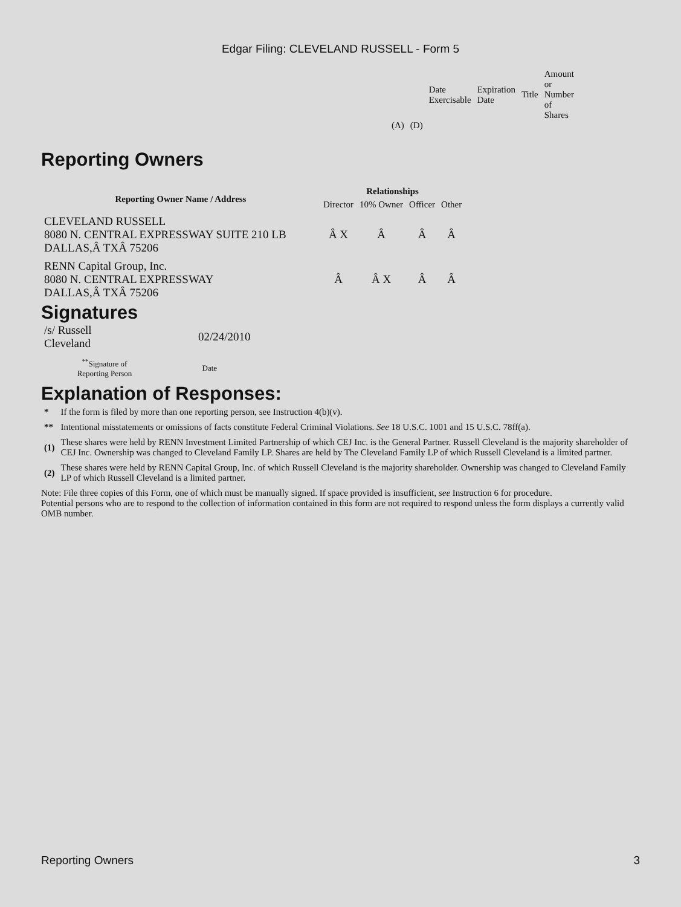Edgar Filing: CLEVELAND RUSSELL - Form 5
| | | Date Exercisable | Expiration Date | Title | Amount or Number of Shares |
| (A) | (D) | | | | |
Reporting Owners
| Reporting Owner Name / Address | Relationships | | | |
| --- | --- | --- | --- | --- |
| | Director | 10% Owner | Officer | Other |
| CLEVELAND RUSSELL 8080 N. CENTRAL EXPRESSWAY SUITE 210 LB DALLAS,Â TXÂ 75206 | Â X | Â | Â | Â |
| RENN Capital Group, Inc. 8080 N. CENTRAL EXPRESSWAY DALLAS,Â TXÂ 75206 | Â | Â X | Â | Â |
Signatures
| /s/ Russell Cleveland | 02/24/2010 |
| <sup>**</sup> Signature of Reporting Person | Date |
Explanation of Responses:
| * | If the form is filed by more than one reporting person, see Instruction 4(b)(v). |
| ** | Intentional misstatements or omissions of facts constitute Federal Criminal Violations. See 18 U.S.C. 1001 and 15 U.S.C. 78ff(a). |
| (1) | These shares were held by RENN Investment Limited Partnership of which CEJ Inc. is the General Partner. Russell Cleveland is the majority shareholder of CEJ Inc. Ownership was changed to Cleveland Family LP. Shares are held by The Cleveland Family LP of which Russell Cleveland is a limited partner. |
| (2) | These shares were held by RENN Capital Group, Inc. of which Russell Cleveland is the majority shareholder. Ownership was changed to Cleveland Family LP of which Russell Cleveland is a limited partner. |
Note: File three copies of this Form, one of which must be manually signed. If space provided is insufficient, see Instruction 6 for procedure.
Potential persons who are to respond to the collection of information contained in this form are not required to respond unless the form displays a currently valid OMB number.
Reporting Owners 3